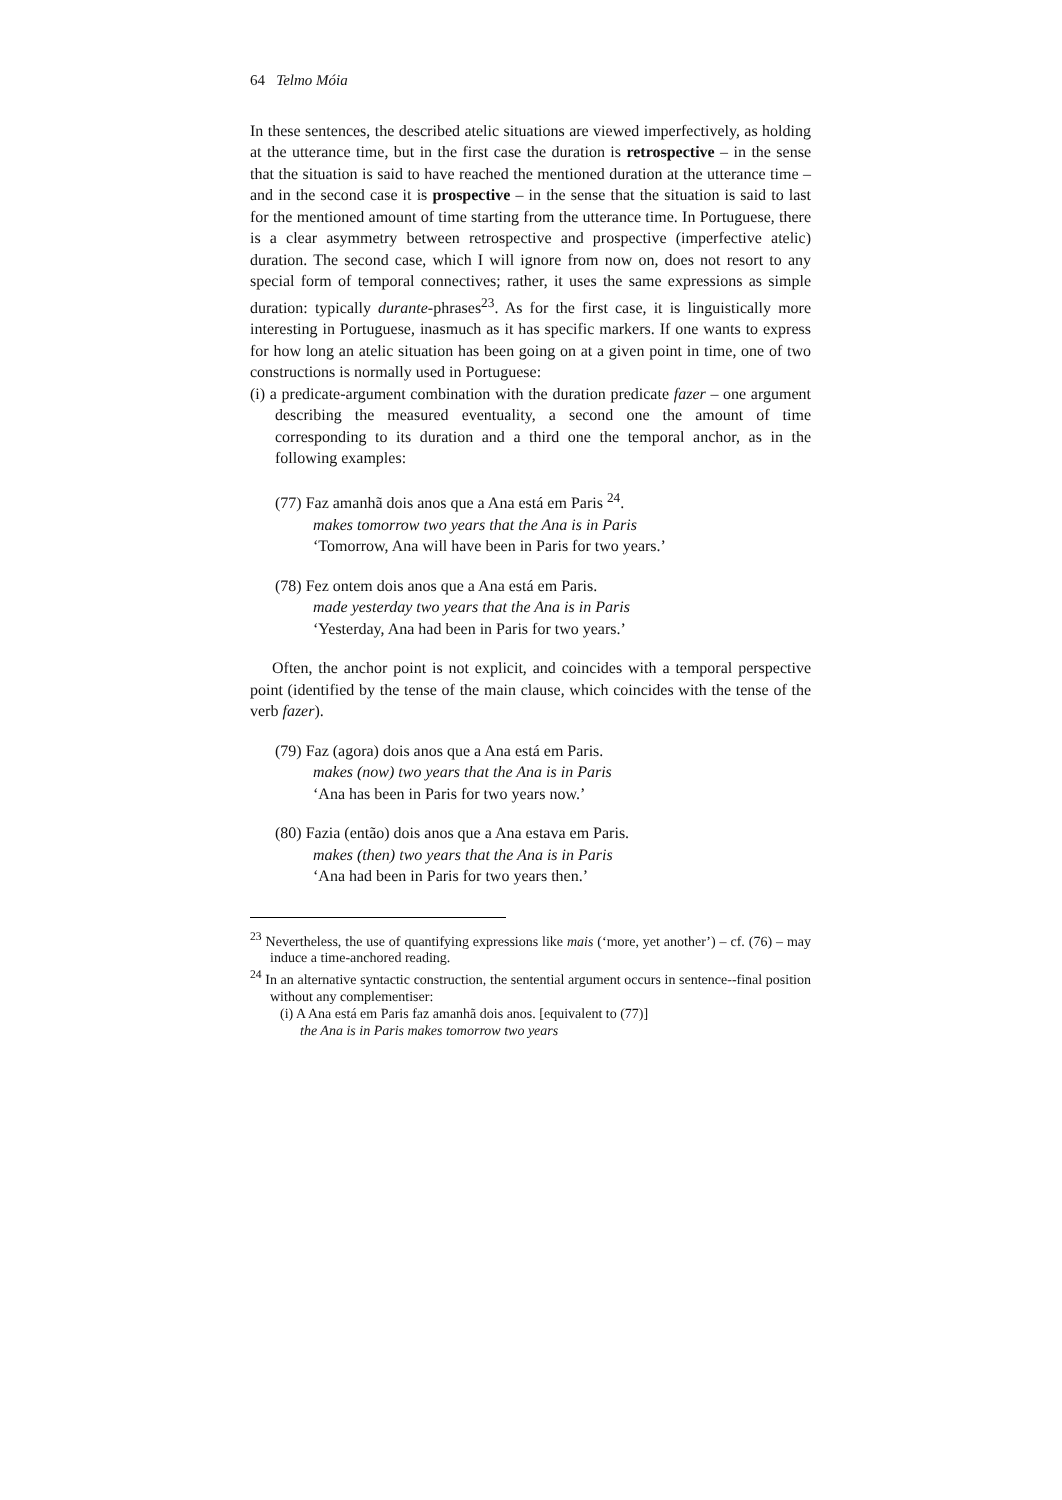64 Telmo Móia
In these sentences, the described atelic situations are viewed imperfectively, as holding at the utterance time, but in the first case the duration is retrospective – in the sense that the situation is said to have reached the mentioned duration at the utterance time – and in the second case it is prospective – in the sense that the situation is said to last for the mentioned amount of time starting from the utterance time. In Portuguese, there is a clear asymmetry between retrospective and prospective (imperfective atelic) duration. The second case, which I will ignore from now on, does not resort to any special form of temporal connectives; rather, it uses the same expressions as simple duration: typically durante-phrases<sup>23</sup>. As for the first case, it is linguistically more interesting in Portuguese, inasmuch as it has specific markers. If one wants to express for how long an atelic situation has been going on at a given point in time, one of two constructions is normally used in Portuguese:
(i) a predicate-argument combination with the duration predicate fazer – one argument describing the measured eventuality, a second one the amount of time corresponding to its duration and a third one the temporal anchor, as in the following examples:
(77) Faz amanhã dois anos que a Ana está em Paris <sup>24</sup>.
makes tomorrow two years that the Ana is in Paris
‘Tomorrow, Ana will have been in Paris for two years.’
(78) Fez ontem dois anos que a Ana está em Paris.
made yesterday two years that the Ana is in Paris
‘Yesterday, Ana had been in Paris for two years.’
Often, the anchor point is not explicit, and coincides with a temporal perspective point (identified by the tense of the main clause, which coincides with the tense of the verb fazer).
(79) Faz (agora) dois anos que a Ana está em Paris.
makes (now) two years that the Ana is in Paris
‘Ana has been in Paris for two years now.’
(80) Fazia (então) dois anos que a Ana estava em Paris.
makes (then) two years that the Ana is in Paris
‘Ana had been in Paris for two years then.’
<sup>23</sup> Nevertheless, the use of quantifying expressions like mais (‘more, yet another’) – cf. (76) – may induce a time-anchored reading.
<sup>24</sup> In an alternative syntactic construction, the sentential argument occurs in sentence--final position without any complementiser:
(i) A Ana está em Paris faz amanhã dois anos. [equivalent to (77)]
the Ana is in Paris makes tomorrow two years